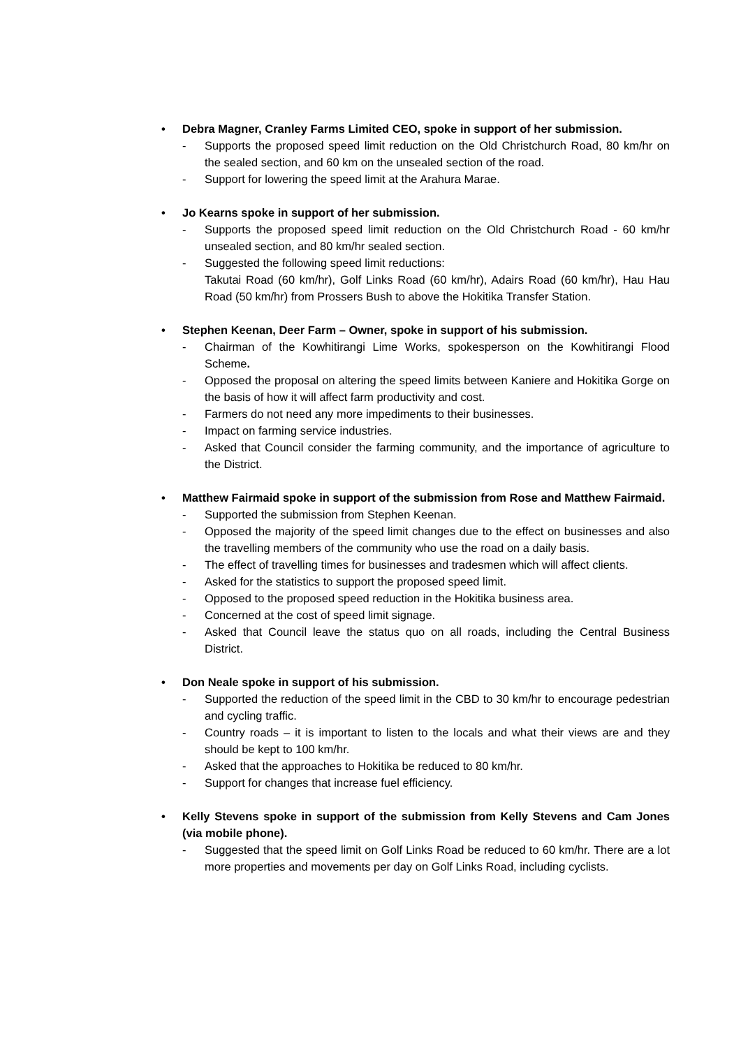• Debra Magner, Cranley Farms Limited CEO, spoke in support of her submission.
- Supports the proposed speed limit reduction on the Old Christchurch Road, 80 km/hr on the sealed section, and 60 km on the unsealed section of the road.
- Support for lowering the speed limit at the Arahura Marae.
• Jo Kearns spoke in support of her submission.
- Supports the proposed speed limit reduction on the Old Christchurch Road - 60 km/hr unsealed section, and 80 km/hr sealed section.
- Suggested the following speed limit reductions:
Takutai Road (60 km/hr), Golf Links Road (60 km/hr), Adairs Road (60 km/hr), Hau Hau Road (50 km/hr) from Prossers Bush to above the Hokitika Transfer Station.
• Stephen Keenan, Deer Farm – Owner, spoke in support of his submission.
- Chairman of the Kowhitirangi Lime Works, spokesperson on the Kowhitirangi Flood Scheme.
- Opposed the proposal on altering the speed limits between Kaniere and Hokitika Gorge on the basis of how it will affect farm productivity and cost.
- Farmers do not need any more impediments to their businesses.
- Impact on farming service industries.
- Asked that Council consider the farming community, and the importance of agriculture to the District.
• Matthew Fairmaid spoke in support of the submission from Rose and Matthew Fairmaid.
- Supported the submission from Stephen Keenan.
- Opposed the majority of the speed limit changes due to the effect on businesses and also the travelling members of the community who use the road on a daily basis.
- The effect of travelling times for businesses and tradesmen which will affect clients.
- Asked for the statistics to support the proposed speed limit.
- Opposed to the proposed speed reduction in the Hokitika business area.
- Concerned at the cost of speed limit signage.
- Asked that Council leave the status quo on all roads, including the Central Business District.
• Don Neale spoke in support of his submission.
- Supported the reduction of the speed limit in the CBD to 30 km/hr to encourage pedestrian and cycling traffic.
- Country roads – it is important to listen to the locals and what their views are and they should be kept to 100 km/hr.
- Asked that the approaches to Hokitika be reduced to 80 km/hr.
- Support for changes that increase fuel efficiency.
• Kelly Stevens spoke in support of the submission from Kelly Stevens and Cam Jones (via mobile phone).
- Suggested that the speed limit on Golf Links Road be reduced to 60 km/hr. There are a lot more properties and movements per day on Golf Links Road, including cyclists.